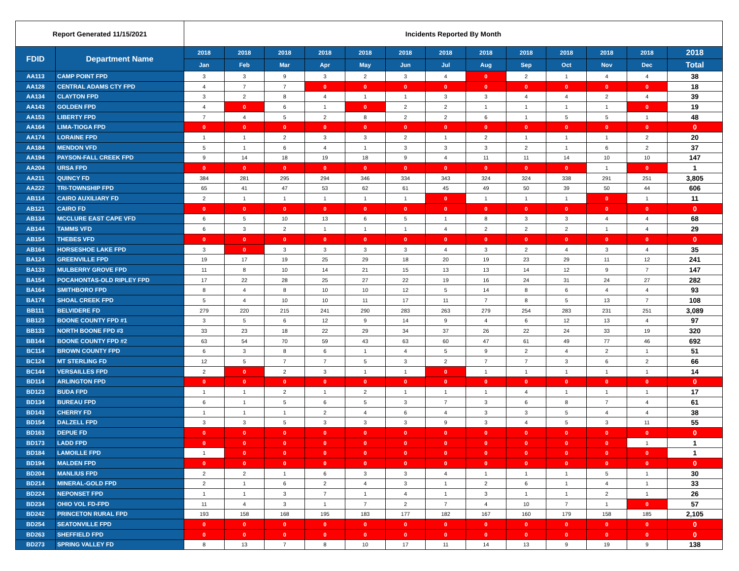| Report Generated 11/15/2021 | | Incidents Reported By Month | | | | | | | | | | | | |
| FDID | Department Name | 2018 | 2018 | 2018 | 2018 | 2018 | 2018 | 2018 | 2018 | 2018 | 2018 | 2018 | 2018 | 2018 |
| | | Jan | Feb | Mar | Apr | May | Jun | Jul | Aug | Sep | Oct | Nov | Dec | Total |
| AA113 | CAMP POINT FPD | 3 | 3 | 9 | 3 | 2 | 3 | 4 | 0 | 2 | 1 | 4 | 4 | 38 |
| AA128 | CENTRAL ADAMS CTY FPD | 4 | 7 | 7 | 0 | 0 | 0 | 0 | 0 | 0 | 0 | 0 | 0 | 18 |
| AA134 | CLAYTON FPD | 3 | 2 | 8 | 4 | 1 | 1 | 3 | 3 | 4 | 4 | 2 | 4 | 39 |
| AA143 | GOLDEN FPD | 4 | 0 | 6 | 1 | 0 | 2 | 2 | 1 | 1 | 1 | 1 | 0 | 19 |
| AA153 | LIBERTY FPD | 7 | 4 | 5 | 2 | 8 | 2 | 2 | 6 | 1 | 5 | 5 | 1 | 48 |
| AA164 | LIMA-TIOGA FPD | 0 | 0 | 0 | 0 | 0 | 0 | 0 | 0 | 0 | 0 | 0 | 0 | 0 |
| AA174 | LORAINE FPD | 1 | 1 | 2 | 3 | 3 | 2 | 1 | 2 | 1 | 1 | 1 | 2 | 20 |
| AA184 | MENDON VFD | 5 | 1 | 6 | 4 | 1 | 3 | 3 | 3 | 2 | 1 | 6 | 2 | 37 |
| AA194 | PAYSON-FALL CREEK FPD | 9 | 14 | 18 | 19 | 18 | 9 | 4 | 11 | 11 | 14 | 10 | 10 | 147 |
| AA204 | URSA FPD | 0 | 0 | 0 | 0 | 0 | 0 | 0 | 0 | 0 | 0 | 1 | 0 | 1 |
| AA211 | QUINCY FD | 384 | 281 | 295 | 294 | 346 | 334 | 343 | 324 | 324 | 338 | 291 | 251 | 3,805 |
| AA222 | TRI-TOWNSHIP FPD | 65 | 41 | 47 | 53 | 62 | 61 | 45 | 49 | 50 | 39 | 50 | 44 | 606 |
| AB114 | CAIRO AUXILIARY FD | 2 | 1 | 1 | 1 | 1 | 1 | 0 | 1 | 1 | 1 | 0 | 1 | 11 |
| AB121 | CAIRO FD | 0 | 0 | 0 | 0 | 0 | 0 | 0 | 0 | 0 | 0 | 0 | 0 | 0 |
| AB134 | MCCLURE EAST CAPE VFD | 6 | 5 | 10 | 13 | 6 | 5 | 1 | 8 | 3 | 3 | 4 | 4 | 68 |
| AB144 | TAMMS VFD | 6 | 3 | 2 | 1 | 1 | 1 | 4 | 2 | 2 | 2 | 1 | 4 | 29 |
| AB154 | THEBES VFD | 0 | 0 | 0 | 0 | 0 | 0 | 0 | 0 | 0 | 0 | 0 | 0 | 0 |
| AB164 | HORSESHOE LAKE FPD | 3 | 0 | 3 | 3 | 3 | 3 | 4 | 3 | 2 | 4 | 3 | 4 | 35 |
| BA124 | GREENVILLE FPD | 19 | 17 | 19 | 25 | 29 | 18 | 20 | 19 | 23 | 29 | 11 | 12 | 241 |
| BA133 | MULBERRY GROVE FPD | 11 | 8 | 10 | 14 | 21 | 15 | 13 | 13 | 14 | 12 | 9 | 7 | 147 |
| BA154 | POCAHONTAS-OLD RIPLEY FPD | 17 | 22 | 28 | 25 | 27 | 22 | 19 | 16 | 24 | 31 | 24 | 27 | 282 |
| BA164 | SMITHBORO FPD | 8 | 4 | 8 | 10 | 10 | 12 | 5 | 14 | 8 | 6 | 4 | 4 | 93 |
| BA174 | SHOAL CREEK FPD | 5 | 4 | 10 | 10 | 11 | 17 | 11 | 7 | 8 | 5 | 13 | 7 | 108 |
| BB111 | BELVIDERE FD | 279 | 220 | 215 | 241 | 290 | 283 | 263 | 279 | 254 | 283 | 231 | 251 | 3,089 |
| BB123 | BOONE COUNTY FPD #1 | 3 | 5 | 6 | 12 | 9 | 14 | 9 | 4 | 6 | 12 | 13 | 4 | 97 |
| BB133 | NORTH BOONE FPD #3 | 33 | 23 | 18 | 22 | 29 | 34 | 37 | 26 | 22 | 24 | 33 | 19 | 320 |
| BB144 | BOONE COUNTY FPD #2 | 63 | 54 | 70 | 59 | 43 | 63 | 60 | 47 | 61 | 49 | 77 | 46 | 692 |
| BC114 | BROWN COUNTY FPD | 6 | 3 | 8 | 6 | 1 | 4 | 5 | 9 | 2 | 4 | 2 | 1 | 51 |
| BC124 | MT STERLING FD | 12 | 5 | 7 | 7 | 5 | 3 | 2 | 7 | 7 | 3 | 6 | 2 | 66 |
| BC144 | VERSAILLES FPD | 2 | 0 | 2 | 3 | 1 | 1 | 0 | 1 | 1 | 1 | 1 | 1 | 14 |
| BD114 | ARLINGTON FPD | 0 | 0 | 0 | 0 | 0 | 0 | 0 | 0 | 0 | 0 | 0 | 0 | 0 |
| BD123 | BUDA FPD | 1 | 1 | 2 | 1 | 2 | 1 | 1 | 1 | 4 | 1 | 1 | 1 | 17 |
| BD134 | BUREAU FPD | 6 | 1 | 5 | 6 | 5 | 3 | 7 | 3 | 6 | 8 | 7 | 4 | 61 |
| BD143 | CHERRY FD | 1 | 1 | 1 | 2 | 4 | 6 | 4 | 3 | 3 | 5 | 4 | 4 | 38 |
| BD154 | DALZELL FPD | 3 | 3 | 5 | 3 | 3 | 3 | 9 | 3 | 4 | 5 | 3 | 11 | 55 |
| BD163 | DEPUE FD | 0 | 0 | 0 | 0 | 0 | 0 | 0 | 0 | 0 | 0 | 0 | 0 | 0 |
| BD173 | LADD FPD | 0 | 0 | 0 | 0 | 0 | 0 | 0 | 0 | 0 | 0 | 0 | 1 | 1 |
| BD184 | LAMOILLE FPD | 1 | 0 | 0 | 0 | 0 | 0 | 0 | 0 | 0 | 0 | 0 | 0 | 1 |
| BD194 | MALDEN FPD | 0 | 0 | 0 | 0 | 0 | 0 | 0 | 0 | 0 | 0 | 0 | 0 | 0 |
| BD204 | MANLIUS FPD | 2 | 2 | 1 | 6 | 3 | 3 | 4 | 1 | 1 | 1 | 5 | 1 | 30 |
| BD214 | MINERAL-GOLD FPD | 2 | 1 | 6 | 2 | 4 | 3 | 1 | 2 | 6 | 1 | 4 | 1 | 33 |
| BD224 | NEPONSET FPD | 1 | 1 | 3 | 7 | 1 | 4 | 1 | 3 | 1 | 1 | 2 | 1 | 26 |
| BD234 | OHIO VOL FD-FPD | 11 | 4 | 3 | 1 | 7 | 2 | 7 | 4 | 10 | 7 | 1 | 0 | 57 |
| BD242 | PRINCETON RURAL FPD | 193 | 158 | 168 | 195 | 183 | 177 | 182 | 167 | 160 | 179 | 158 | 185 | 2,105 |
| BD254 | SEATONVILLE FPD | 0 | 0 | 0 | 0 | 0 | 0 | 0 | 0 | 0 | 0 | 0 | 0 | 0 |
| BD263 | SHEFFIELD FPD | 0 | 0 | 0 | 0 | 0 | 0 | 0 | 0 | 0 | 0 | 0 | 0 | 0 |
| BD273 | SPRING VALLEY FD | 8 | 13 | 7 | 8 | 10 | 17 | 11 | 14 | 13 | 9 | 19 | 9 | 138 |